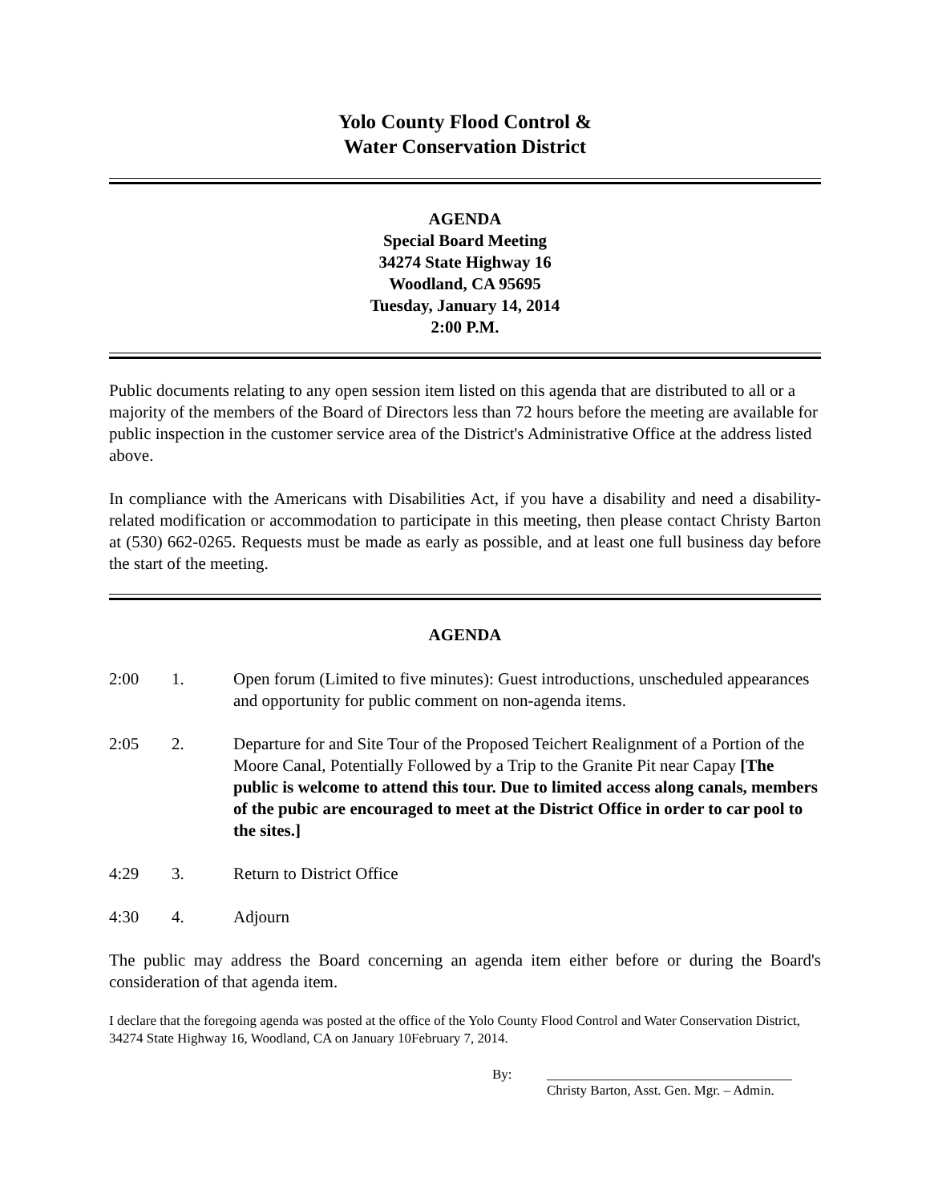Yolo County Flood Control &
Water Conservation District
AGENDA
Special Board Meeting
34274 State Highway 16
Woodland, CA 95695
Tuesday, January 14, 2014
2:00 P.M.
Public documents relating to any open session item listed on this agenda that are distributed to all or a majority of the members of the Board of Directors less than 72 hours before the meeting are available for public inspection in the customer service area of the District's Administrative Office at the address listed above.
In compliance with the Americans with Disabilities Act, if you have a disability and need a disability-related modification or accommodation to participate in this meeting, then please contact Christy Barton at (530) 662-0265. Requests must be made as early as possible, and at least one full business day before the start of the meeting.
AGENDA
2:00 1. Open forum (Limited to five minutes): Guest introductions, unscheduled appearances and opportunity for public comment on non-agenda items.
2:05 2. Departure for and Site Tour of the Proposed Teichert Realignment of a Portion of the Moore Canal, Potentially Followed by a Trip to the Granite Pit near Capay [The public is welcome to attend this tour. Due to limited access along canals, members of the pubic are encouraged to meet at the District Office in order to car pool to the sites.]
4:29 3. Return to District Office
4:30 4. Adjourn
The public may address the Board concerning an agenda item either before or during the Board's consideration of that agenda item.
I declare that the foregoing agenda was posted at the office of the Yolo County Flood Control and Water Conservation District, 34274 State Highway 16, Woodland, CA on January 10February 7, 2014.
By: ____________________________________
Christy Barton, Asst. Gen. Mgr. – Admin.